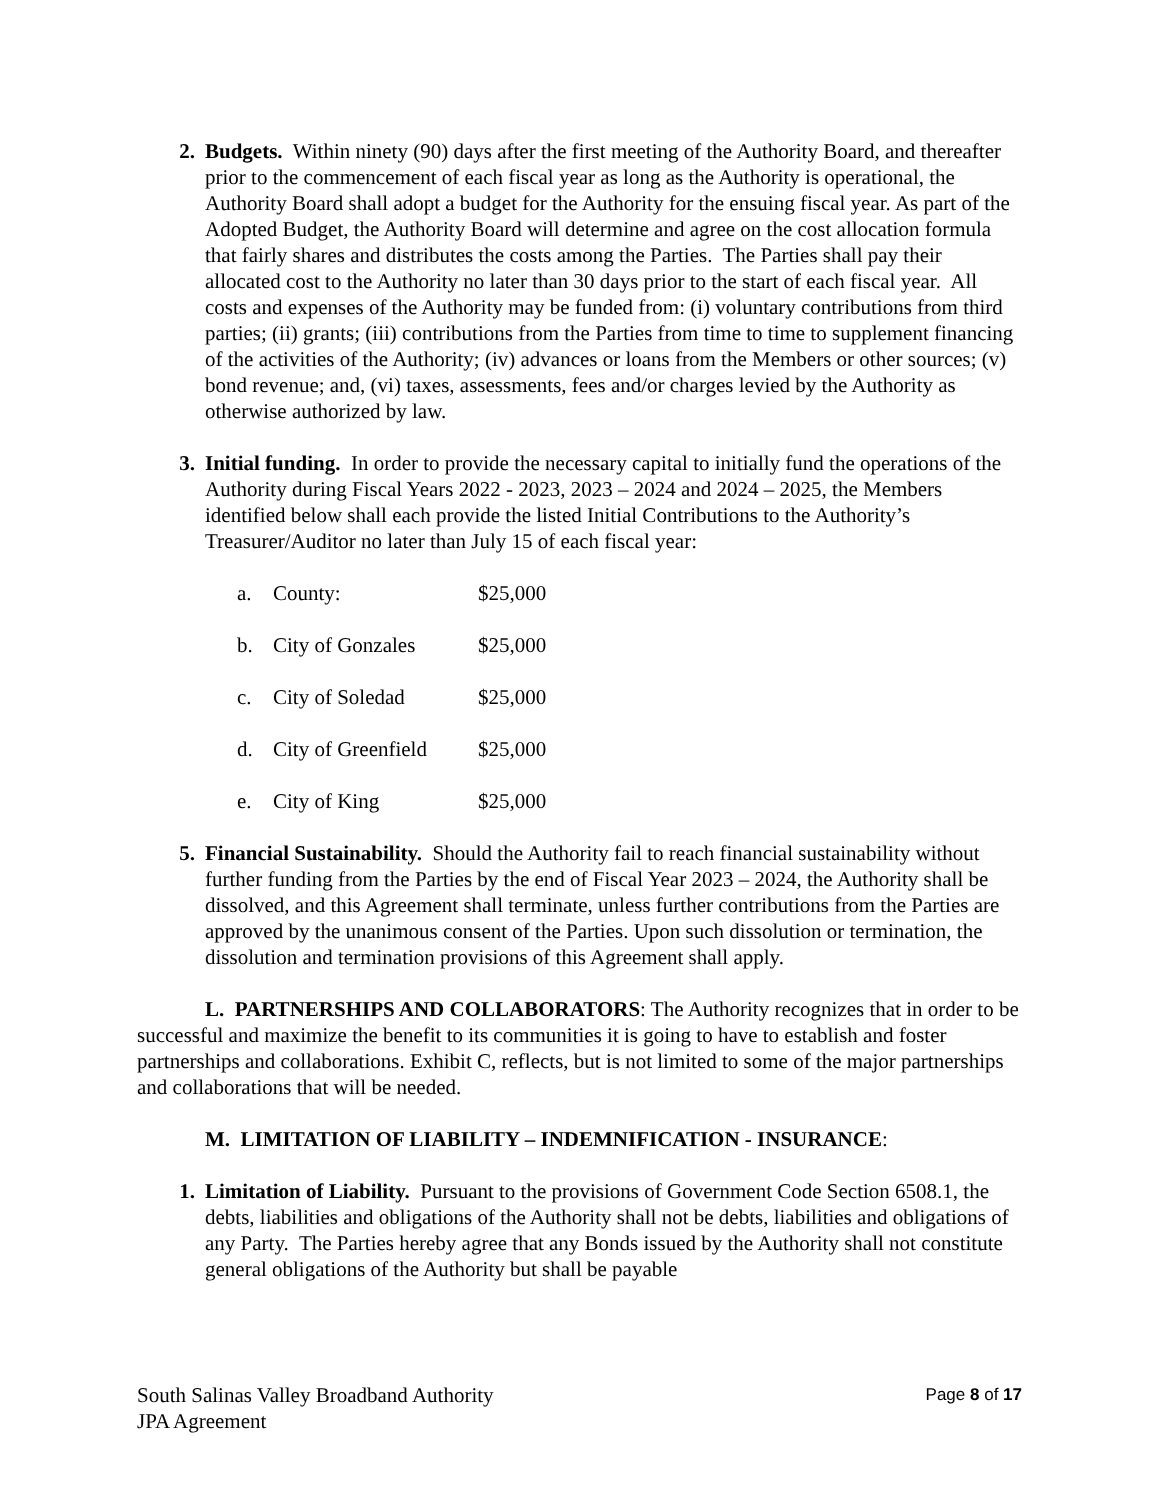2. Budgets. Within ninety (90) days after the first meeting of the Authority Board, and thereafter prior to the commencement of each fiscal year as long as the Authority is operational, the Authority Board shall adopt a budget for the Authority for the ensuing fiscal year. As part of the Adopted Budget, the Authority Board will determine and agree on the cost allocation formula that fairly shares and distributes the costs among the Parties. The Parties shall pay their allocated cost to the Authority no later than 30 days prior to the start of each fiscal year. All costs and expenses of the Authority may be funded from: (i) voluntary contributions from third parties; (ii) grants; (iii) contributions from the Parties from time to time to supplement financing of the activities of the Authority; (iv) advances or loans from the Members or other sources; (v) bond revenue; and, (vi) taxes, assessments, fees and/or charges levied by the Authority as otherwise authorized by law.
3. Initial funding. In order to provide the necessary capital to initially fund the operations of the Authority during Fiscal Years 2022 - 2023, 2023 – 2024 and 2024 – 2025, the Members identified below shall each provide the listed Initial Contributions to the Authority’s Treasurer/Auditor no later than July 15 of each fiscal year:
a. County: $25,000
b. City of Gonzales $25,000
c. City of Soledad $25,000
d. City of Greenfield $25,000
e. City of King $25,000
5. Financial Sustainability. Should the Authority fail to reach financial sustainability without further funding from the Parties by the end of Fiscal Year 2023 – 2024, the Authority shall be dissolved, and this Agreement shall terminate, unless further contributions from the Parties are approved by the unanimous consent of the Parties. Upon such dissolution or termination, the dissolution and termination provisions of this Agreement shall apply.
L. PARTNERSHIPS AND COLLABORATORS: The Authority recognizes that in order to be successful and maximize the benefit to its communities it is going to have to establish and foster partnerships and collaborations. Exhibit C, reflects, but is not limited to some of the major partnerships and collaborations that will be needed.
M. LIMITATION OF LIABILITY – INDEMNIFICATION - INSURANCE:
1. Limitation of Liability. Pursuant to the provisions of Government Code Section 6508.1, the debts, liabilities and obligations of the Authority shall not be debts, liabilities and obligations of any Party. The Parties hereby agree that any Bonds issued by the Authority shall not constitute general obligations of the Authority but shall be payable
South Salinas Valley Broadband Authority
JPA Agreement
Page 8 of 17